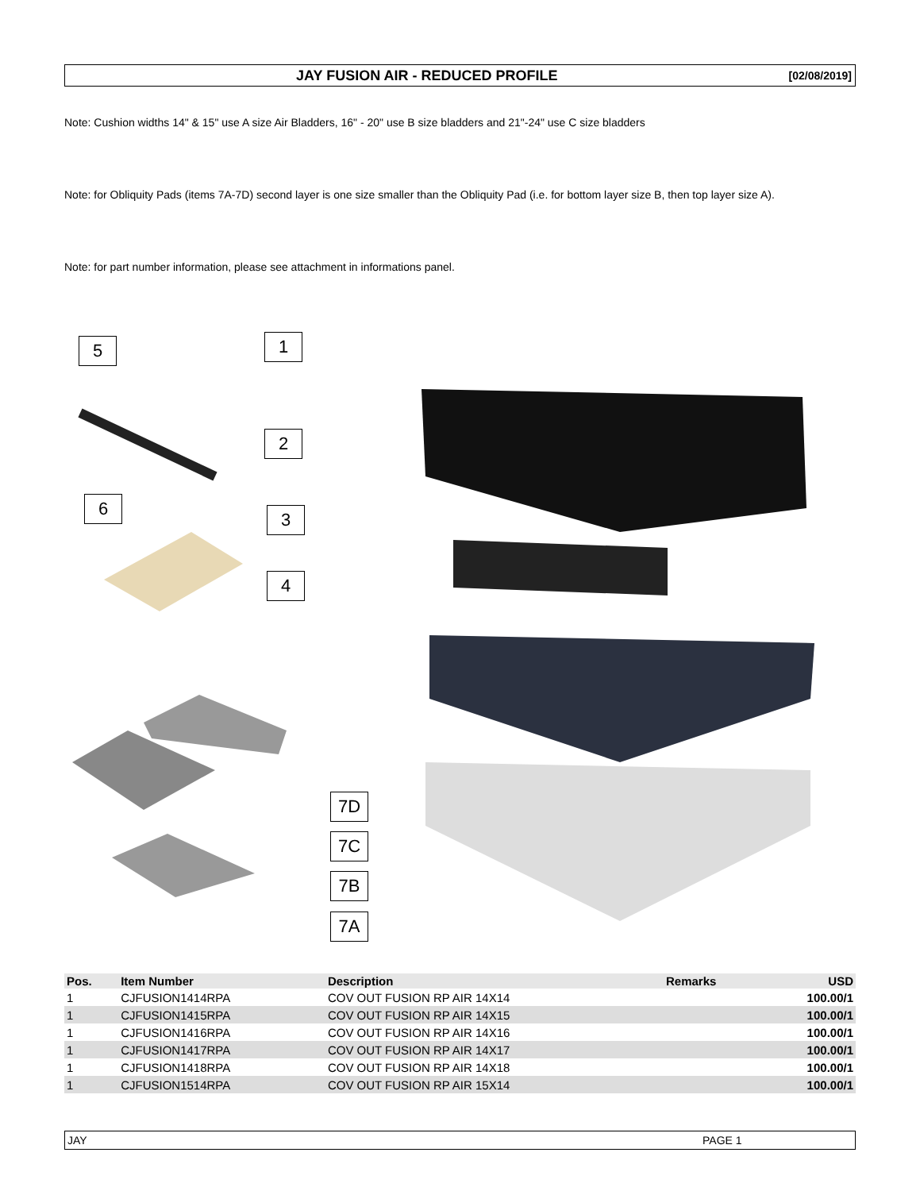JAY FUSION AIR - REDUCED PROFILE [02/08/2019]
Note: Cushion widths 14" & 15" use A size Air Bladders, 16" - 20" use B size bladders and 21"-24" use C size bladders
Note: for Obliquity Pads (items 7A-7D) second layer is one size smaller than the Obliquity Pad (i.e. for bottom layer size B, then top layer size A).
Note: for part number information, please see attachment in informations panel.
5 1
2
6
3
4
7D
7C
7B
7A
| Pos. | Item Number | Description | Remarks | USD |
| --- | --- | --- | --- | --- |
| 1 | CJFUSION1414RPA | COV OUT FUSION RP AIR 14X14 | | 100.00/1 |
| 1 | CJFUSION1415RPA | COV OUT FUSION RP AIR 14X15 | | 100.00/1 |
| 1 | CJFUSION1416RPA | COV OUT FUSION RP AIR 14X16 | | 100.00/1 |
| 1 | CJFUSION1417RPA | COV OUT FUSION RP AIR 14X17 | | 100.00/1 |
| 1 | CJFUSION1418RPA | COV OUT FUSION RP AIR 14X18 | | 100.00/1 |
| 1 | CJFUSION1514RPA | COV OUT FUSION RP AIR 15X14 | | 100.00/1 |
JAY PAGE 1